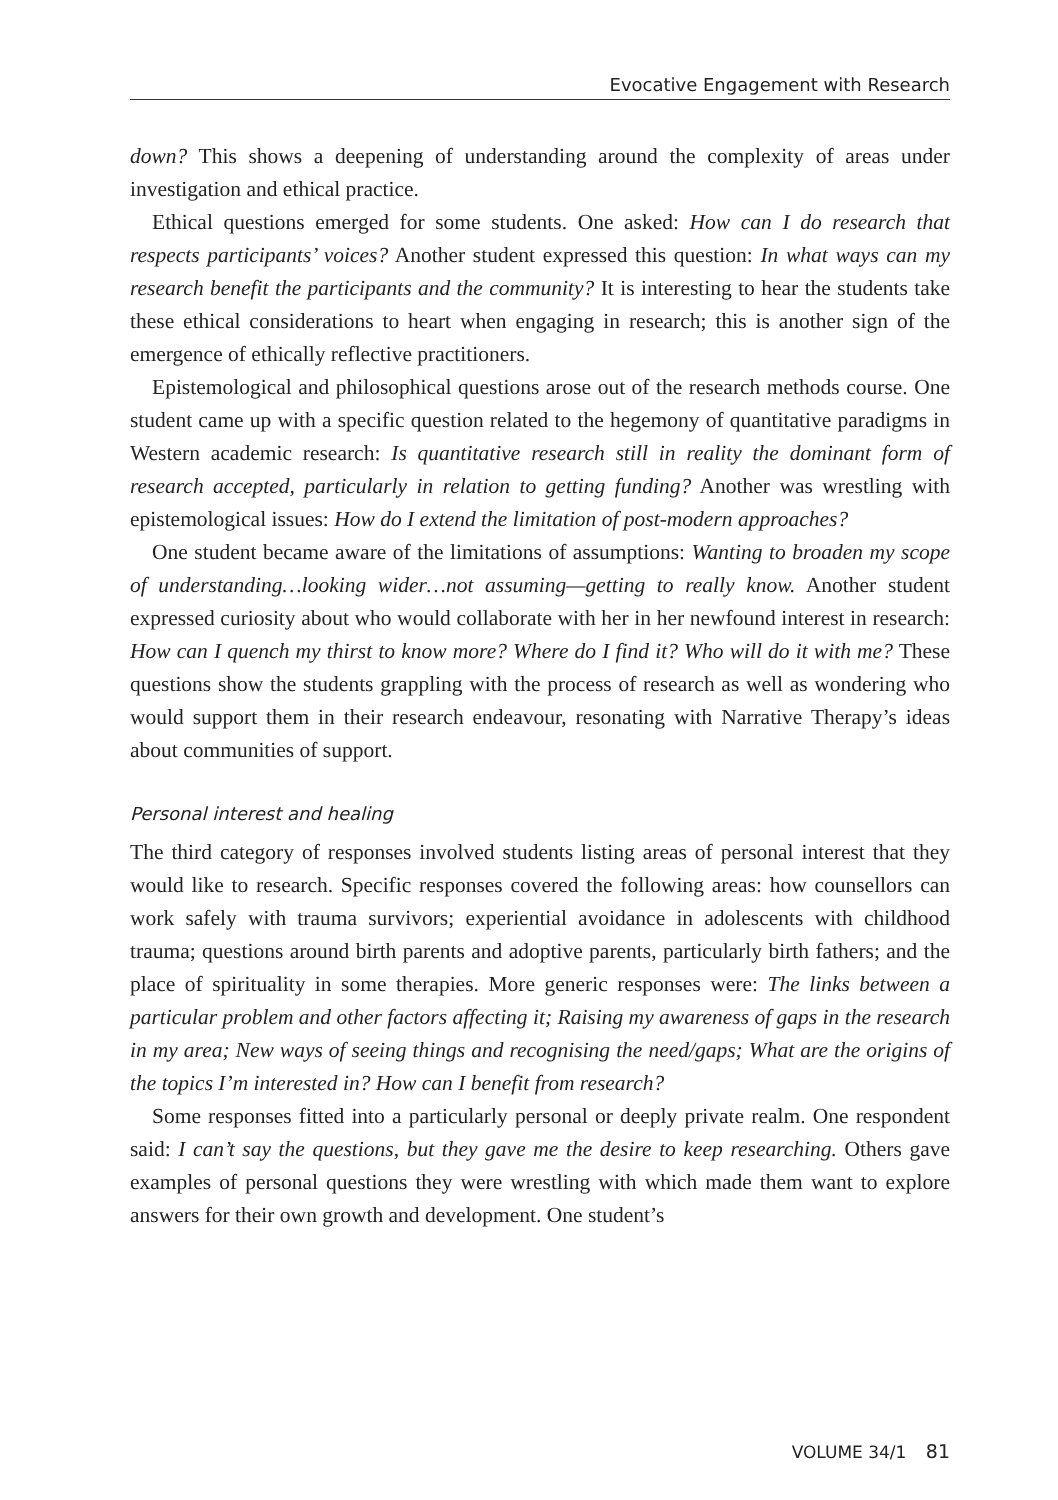Evocative Engagement with Research
down? This shows a deepening of understanding around the complexity of areas under investigation and ethical practice.
Ethical questions emerged for some students. One asked: How can I do research that respects participants’ voices? Another student expressed this question: In what ways can my research benefit the participants and the community? It is interesting to hear the students take these ethical considerations to heart when engaging in research; this is another sign of the emergence of ethically reflective practitioners.
Epistemological and philosophical questions arose out of the research methods course. One student came up with a specific question related to the hegemony of quantitative paradigms in Western academic research: Is quantitative research still in reality the dominant form of research accepted, particularly in relation to getting funding? Another was wrestling with epistemological issues: How do I extend the limitation of post-modern approaches?
One student became aware of the limitations of assumptions: Wanting to broaden my scope of understanding…looking wider…not assuming—getting to really know. Another student expressed curiosity about who would collaborate with her in her newfound interest in research: How can I quench my thirst to know more? Where do I find it? Who will do it with me? These questions show the students grappling with the process of research as well as wondering who would support them in their research endeavour, resonating with Narrative Therapy’s ideas about communities of support.
Personal interest and healing
The third category of responses involved students listing areas of personal interest that they would like to research. Specific responses covered the following areas: how counsellors can work safely with trauma survivors; experiential avoidance in adolescents with childhood trauma; questions around birth parents and adoptive parents, particularly birth fathers; and the place of spirituality in some therapies. More generic responses were: The links between a particular problem and other factors affecting it; Raising my awareness of gaps in the research in my area; New ways of seeing things and recognising the need/gaps; What are the origins of the topics I’m interested in? How can I benefit from research?
Some responses fitted into a particularly personal or deeply private realm. One respondent said: I can’t say the questions, but they gave me the desire to keep researching. Others gave examples of personal questions they were wrestling with which made them want to explore answers for their own growth and development. One student’s
VOLUME 34/1 81